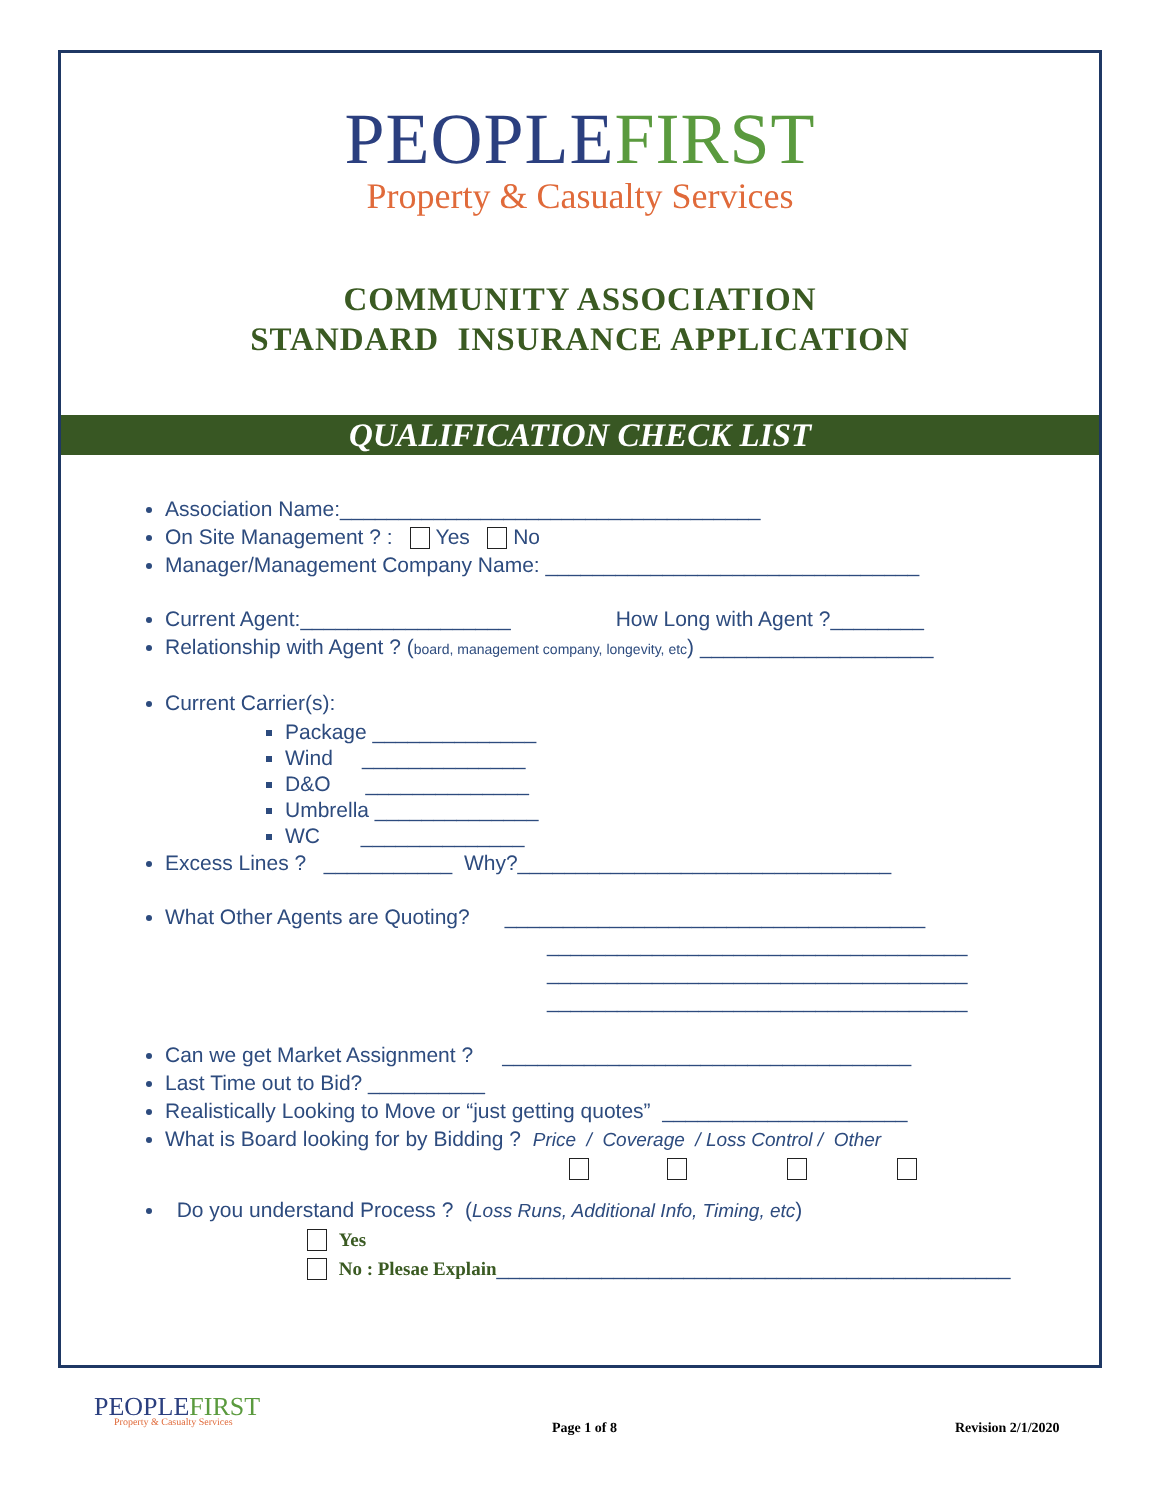PEOPLEFIRST
Property & Casualty Services
COMMUNITY ASSOCIATION
STANDARD INSURANCE APPLICATION
QUALIFICATION CHECK LIST
Association Name:____________________________________
On Site Management ? : Yes No
Manager/Management Company Name: ________________________________
Current Agent:__________________ How Long with Agent ?________
Relationship with Agent ? (board, management company, longevity, etc) ____________________
Current Carrier(s):
Package ______________
Wind ______________
D&O ______________
Umbrella ______________
WC ______________
Excess Lines ? ___________ Why?________________________________
What Other Agents are Quoting? ____________________________________
____________________________________
____________________________________
____________________________________
Can we get Market Assignment ? ___________________________________
Last Time out to Bid? __________
Realistically Looking to Move or “just getting quotes” _____________________
What is Board looking for by Bidding ? Price / Coverage / Loss Control / Other
Do you understand Process ? (Loss Runs, Additional Info, Timing, etc)
Yes
No : Plesae Explain____________________________________________
PEOPLEFIRST
Property & Casualty Services Page 1 of 8 Revision 2/1/2020